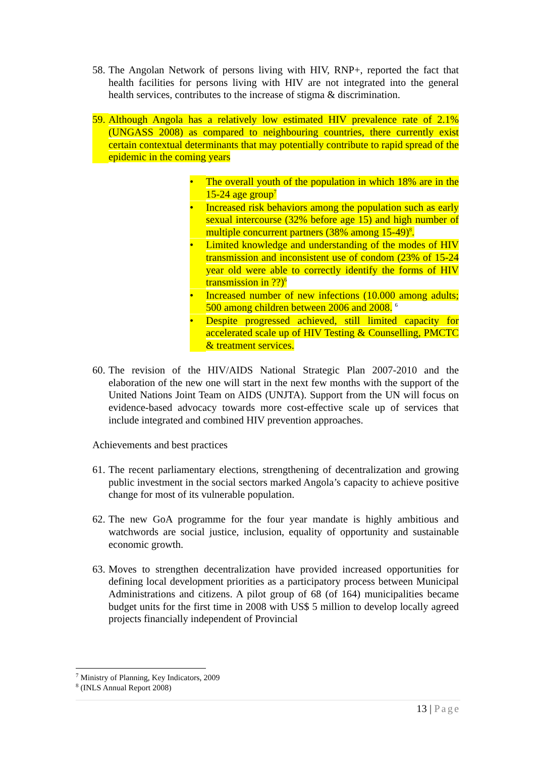58.
The Angolan Network of persons living with HIV, RNP+, reported the fact that health facilities for persons living with HIV are not integrated into the general health services, contributes to the increase of stigma & discrimination.
59.
Although Angola has a relatively low estimated HIV prevalence rate of 2.1% (UNGASS 2008) as compared to neighbouring countries, there currently exist certain contextual determinants that may potentially contribute to rapid spread of the epidemic in the coming years
• The overall youth of the population in which 18% are in the 15-24 age group<sup>7</sup>
• Increased risk behaviors among the population such as early sexual intercourse (32% before age 15) and high number of multiple concurrent partners (38% among 15-49)<sup>8</sup>.
• Limited knowledge and understanding of the modes of HIV transmission and inconsistent use of condom (23% of 15-24 year old were able to correctly identify the forms of HIV transmission in ??)<sup>6</sup>
• Increased number of new infections (10.000 among adults; 500 among children between 2006 and 2008. <sup>6</sup>
• Despite progressed achieved, still limited capacity for accelerated scale up of HIV Testing & Counselling, PMCTC & treatment services.
60.
The revision of the HIV/AIDS National Strategic Plan 2007-2010 and the elaboration of the new one will start in the next few months with the support of the United Nations Joint Team on AIDS (UNJTA). Support from the UN will focus on evidence-based advocacy towards more cost-effective scale up of services that include integrated and combined HIV prevention approaches.
Achievements and best practices
61.
The recent parliamentary elections, strengthening of decentralization and growing public investment in the social sectors marked Angola’s capacity to achieve positive change for most of its vulnerable population.
62.
The new GoA programme for the four year mandate is highly ambitious and watchwords are social justice, inclusion, equality of opportunity and sustainable economic growth.
63.
Moves to strengthen decentralization have provided increased opportunities for defining local development priorities as a participatory process between Municipal Administrations and citizens. A pilot group of 68 (of 164) municipalities became budget units for the first time in 2008 with US$ 5 million to develop locally agreed projects financially independent of Provincial
<sup>7</sup> Ministry of Planning, Key Indicators, 2009
<sup>8</sup> (INLS Annual Report 2008)
13 | Page